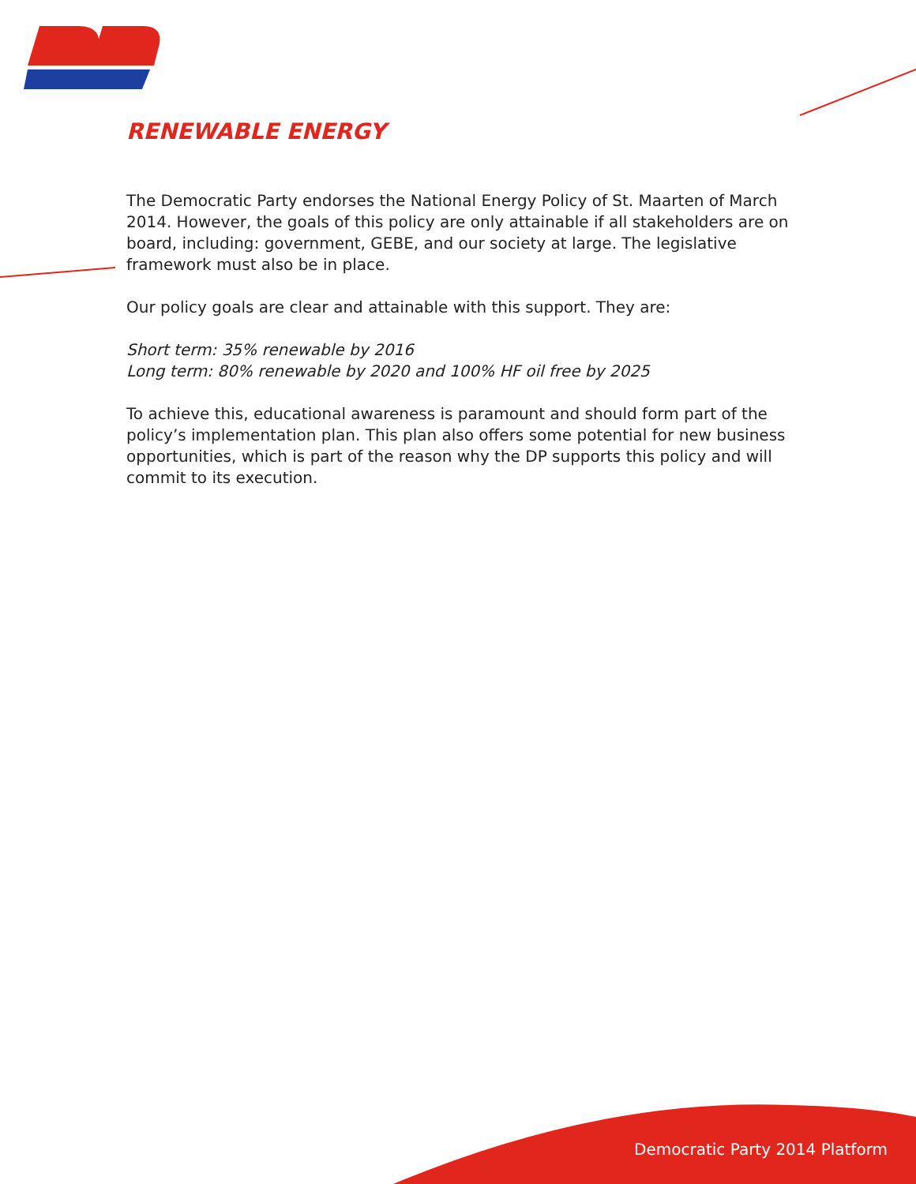RENEWABLE ENERGY
The Democratic Party endorses the National Energy Policy of St. Maarten of March 2014. However, the goals of this policy are only attainable if all stakeholders are on board, including: government, GEBE, and our society at large. The legislative framework must also be in place.
Our policy goals are clear and attainable with this support. They are:
Short term: 35% renewable by 2016
Long term: 80% renewable by 2020 and 100% HF oil free by 2025
To achieve this, educational awareness is paramount and should form part of the policy’s implementation plan. This plan also offers some potential for new business opportunities, which is part of the reason why the DP supports this policy and will commit to its execution.
Democratic Party 2014 Platform